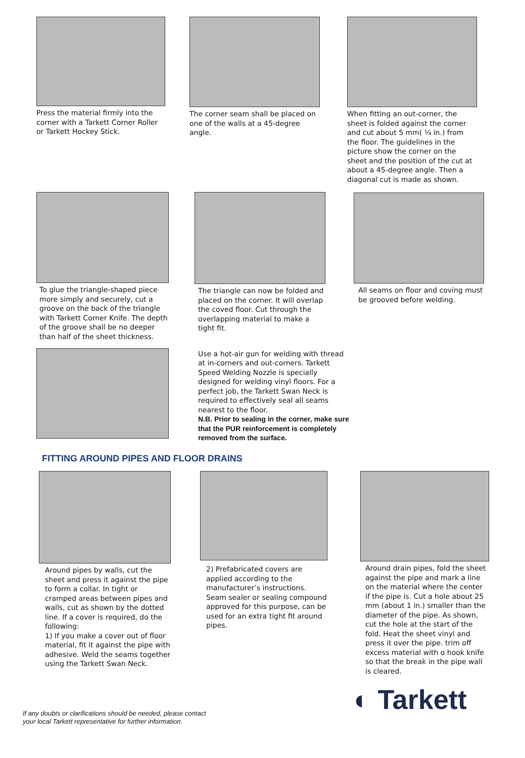Press the material firmly into the corner with a Tarkett Corner Roller or Tarkett Hockey Stick.
The corner seam shall be placed on one of the walls at a 45-degree angle.
When fitting an out-corner, the sheet is folded against the corner and cut about 5 mm( ¼ in.) from the floor. The guidelines in the picture show the corner on the sheet and the position of the cut at about a 45-degree angle. Then a diagonal cut is made as shown.
To glue the triangle-shaped piece more simply and securely, cut a groove on the back of the triangle with Tarkett Corner Knife. The depth of the groove shall be no deeper than half of the sheet thickness.
The triangle can now be folded and placed on the corner. It will overlap the coved floor. Cut through the overlapping material to make a tight fit.
Use a hot-air gun for welding with thread at in-corners and out-corners. Tarkett Speed Welding Nozzle is specially designed for welding vinyl floors. For a perfect job, the Tarkett Swan Neck is required to effectively seal all seams nearest to the floor.
N.B. Prior to sealing in the corner, make sure that the PUR reinforcement is completely removed from the surface.
All seams on floor and coving must be grooved before welding.
FITTING AROUND PIPES AND FLOOR DRAINS
Around pipes by walls, cut the sheet and press it against the pipe to form a collar. In tight or cramped areas between pipes and walls, cut as shown by the dotted line. If a cover is required, do the following:
1) If you make a cover out of floor material, fit it against the pipe with adhesive. Weld the seams together using the Tarkett Swan Neck.
2) Prefabricated covers are applied according to the manufacturer’s instructions. Seam sealer or sealing compound approved for this purpose, can be used for an extra tight fit around pipes.
Around drain pipes, fold the sheet against the pipe and mark a line on the material where the center if the pipe is. Cut a hole about 25 mm (about 1 in.) smaller than the diameter of the pipe. As shown, cut the hole at the start of the fold. Heat the sheet vinyl and press it over the pipe. trim off excess material with o hook knife so that the break in the pipe wall is cleared.
If any doubts or clarifications should be needed, please contact
your local Tarkett representative for further information.
◐ Tarkett